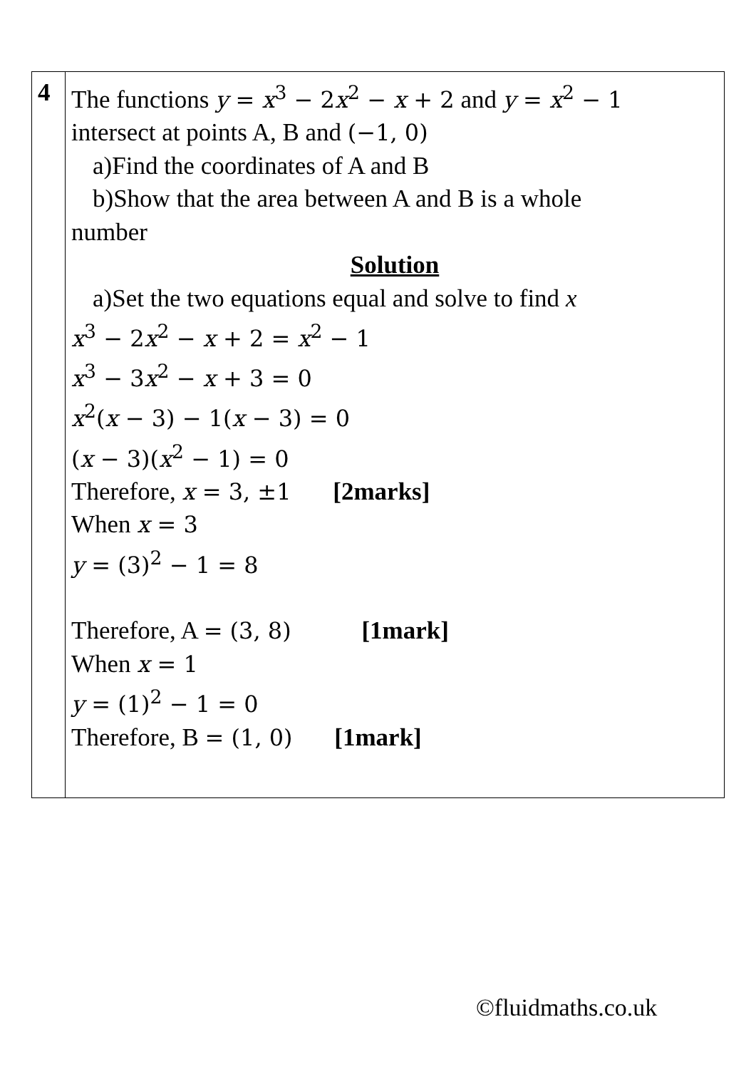| 4 | The functions y = x<sup>3</sup> − 2 x<sup>2</sup> − x + 2 and y = x<sup>2</sup> − 1 intersect at points A, B and (−1, 0) a)Find the coordinates of A and B b)Show that the area between A and B is a whole number Solution a)Set the two equations equal and solve to find x x<sup>3</sup> − 2 x<sup>2</sup> − x + 2 = x<sup>2</sup> − 1 x<sup>3</sup> − 3 x<sup>2</sup> − x + 3 = 0 x<sup>2</sup>( x − 3) − 1( x − 3) = 0 ( x − 3)( x<sup>2</sup> − 1) = 0 Therefore, x = 3, ±1 [2marks] When x = 3 y = (3)<sup>2</sup> − 1 = 8 Therefore, A = (3, 8) [1mark] When x = 1 y = (1)<sup>2</sup> − 1 = 0 Therefore, B = (1, 0) [1mark] |
©fluidmaths.co.uk